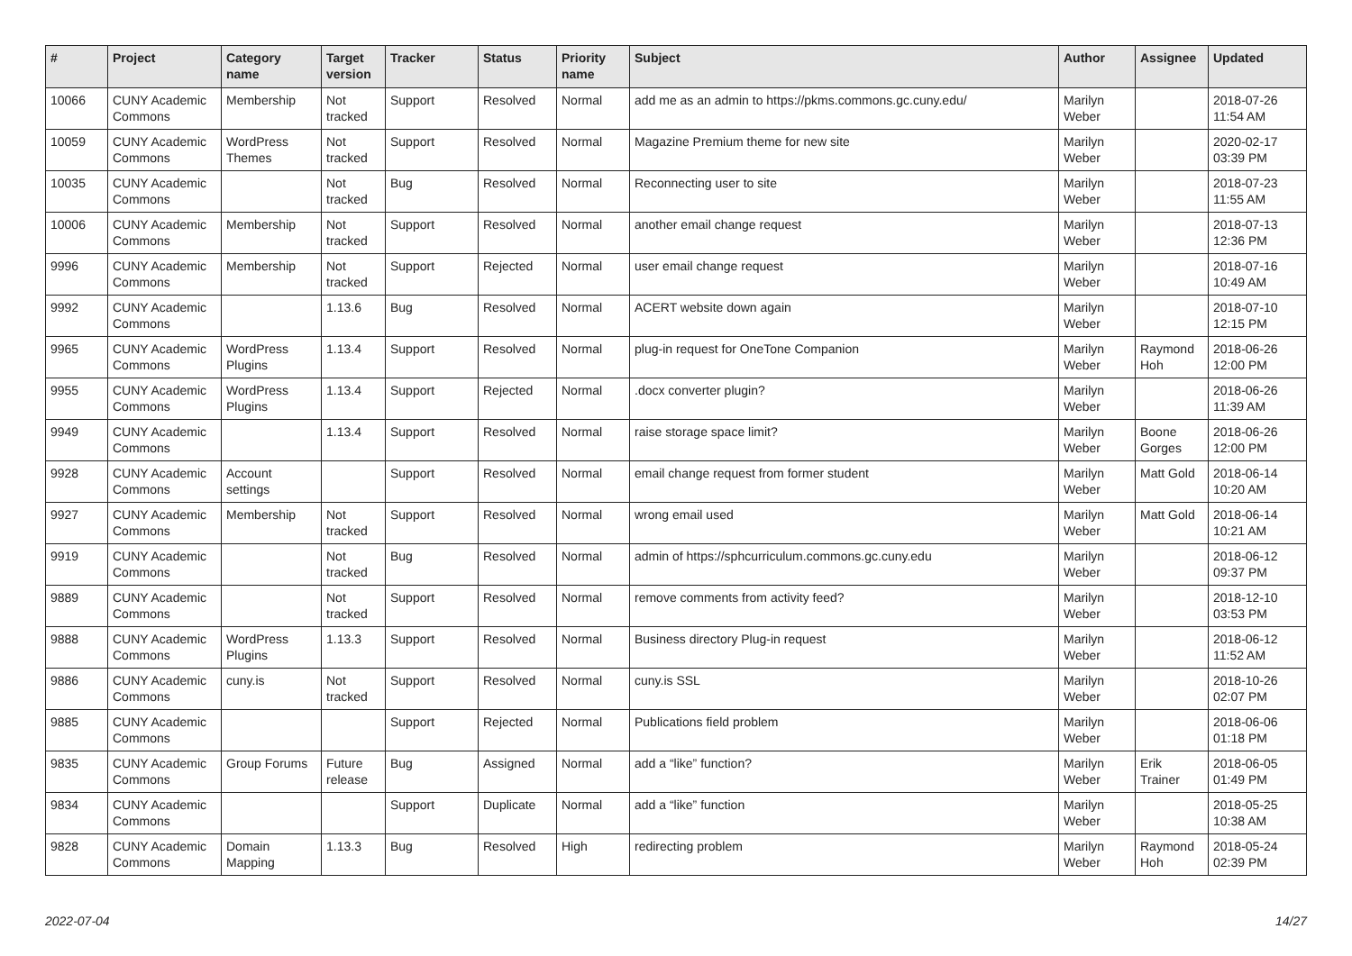| # | Project | Category name | Target version | Tracker | Status | Priority name | Subject | Author | Assignee | Updated |
| --- | --- | --- | --- | --- | --- | --- | --- | --- | --- | --- |
| 10066 | CUNY Academic Commons | Membership | Not tracked | Support | Resolved | Normal | add me as an admin to https://pkms.commons.gc.cuny.edu/ | Marilyn Weber | | 2018-07-26 11:54 AM |
| 10059 | CUNY Academic Commons | WordPress Themes | Not tracked | Support | Resolved | Normal | Magazine Premium theme for new site | Marilyn Weber | | 2020-02-17 03:39 PM |
| 10035 | CUNY Academic Commons | | Not tracked | Bug | Resolved | Normal | Reconnecting user to site | Marilyn Weber | | 2018-07-23 11:55 AM |
| 10006 | CUNY Academic Commons | Membership | Not tracked | Support | Resolved | Normal | another email change request | Marilyn Weber | | 2018-07-13 12:36 PM |
| 9996 | CUNY Academic Commons | Membership | Not tracked | Support | Rejected | Normal | user email change request | Marilyn Weber | | 2018-07-16 10:49 AM |
| 9992 | CUNY Academic Commons | | 1.13.6 | Bug | Resolved | Normal | ACERT website down again | Marilyn Weber | | 2018-07-10 12:15 PM |
| 9965 | CUNY Academic Commons | WordPress Plugins | 1.13.4 | Support | Resolved | Normal | plug-in request for OneTone Companion | Marilyn Weber | Raymond Hoh | 2018-06-26 12:00 PM |
| 9955 | CUNY Academic Commons | WordPress Plugins | 1.13.4 | Support | Rejected | Normal | .docx converter plugin? | Marilyn Weber | | 2018-06-26 11:39 AM |
| 9949 | CUNY Academic Commons | | 1.13.4 | Support | Resolved | Normal | raise storage space limit? | Marilyn Weber | Boone Gorges | 2018-06-26 12:00 PM |
| 9928 | CUNY Academic Commons | Account settings | | Support | Resolved | Normal | email change request from former student | Marilyn Weber | Matt Gold | 2018-06-14 10:20 AM |
| 9927 | CUNY Academic Commons | Membership | Not tracked | Support | Resolved | Normal | wrong email used | Marilyn Weber | Matt Gold | 2018-06-14 10:21 AM |
| 9919 | CUNY Academic Commons | | Not tracked | Bug | Resolved | Normal | admin of https://sphcurriculum.commons.gc.cuny.edu | Marilyn Weber | | 2018-06-12 09:37 PM |
| 9889 | CUNY Academic Commons | | Not tracked | Support | Resolved | Normal | remove comments from activity feed? | Marilyn Weber | | 2018-12-10 03:53 PM |
| 9888 | CUNY Academic Commons | WordPress Plugins | 1.13.3 | Support | Resolved | Normal | Business directory Plug-in request | Marilyn Weber | | 2018-06-12 11:52 AM |
| 9886 | CUNY Academic Commons | cuny.is | Not tracked | Support | Resolved | Normal | cuny.is SSL | Marilyn Weber | | 2018-10-26 02:07 PM |
| 9885 | CUNY Academic Commons | | | Support | Rejected | Normal | Publications field problem | Marilyn Weber | | 2018-06-06 01:18 PM |
| 9835 | CUNY Academic Commons | Group Forums | Future release | Bug | Assigned | Normal | add a “like” function? | Marilyn Weber | Erik Trainer | 2018-06-05 01:49 PM |
| 9834 | CUNY Academic Commons | | | Support | Duplicate | Normal | add a “like” function | Marilyn Weber | | 2018-05-25 10:38 AM |
| 9828 | CUNY Academic Commons | Domain Mapping | 1.13.3 | Bug | Resolved | High | redirecting problem | Marilyn Weber | Raymond Hoh | 2018-05-24 02:39 PM |
2022-07-04 14/27